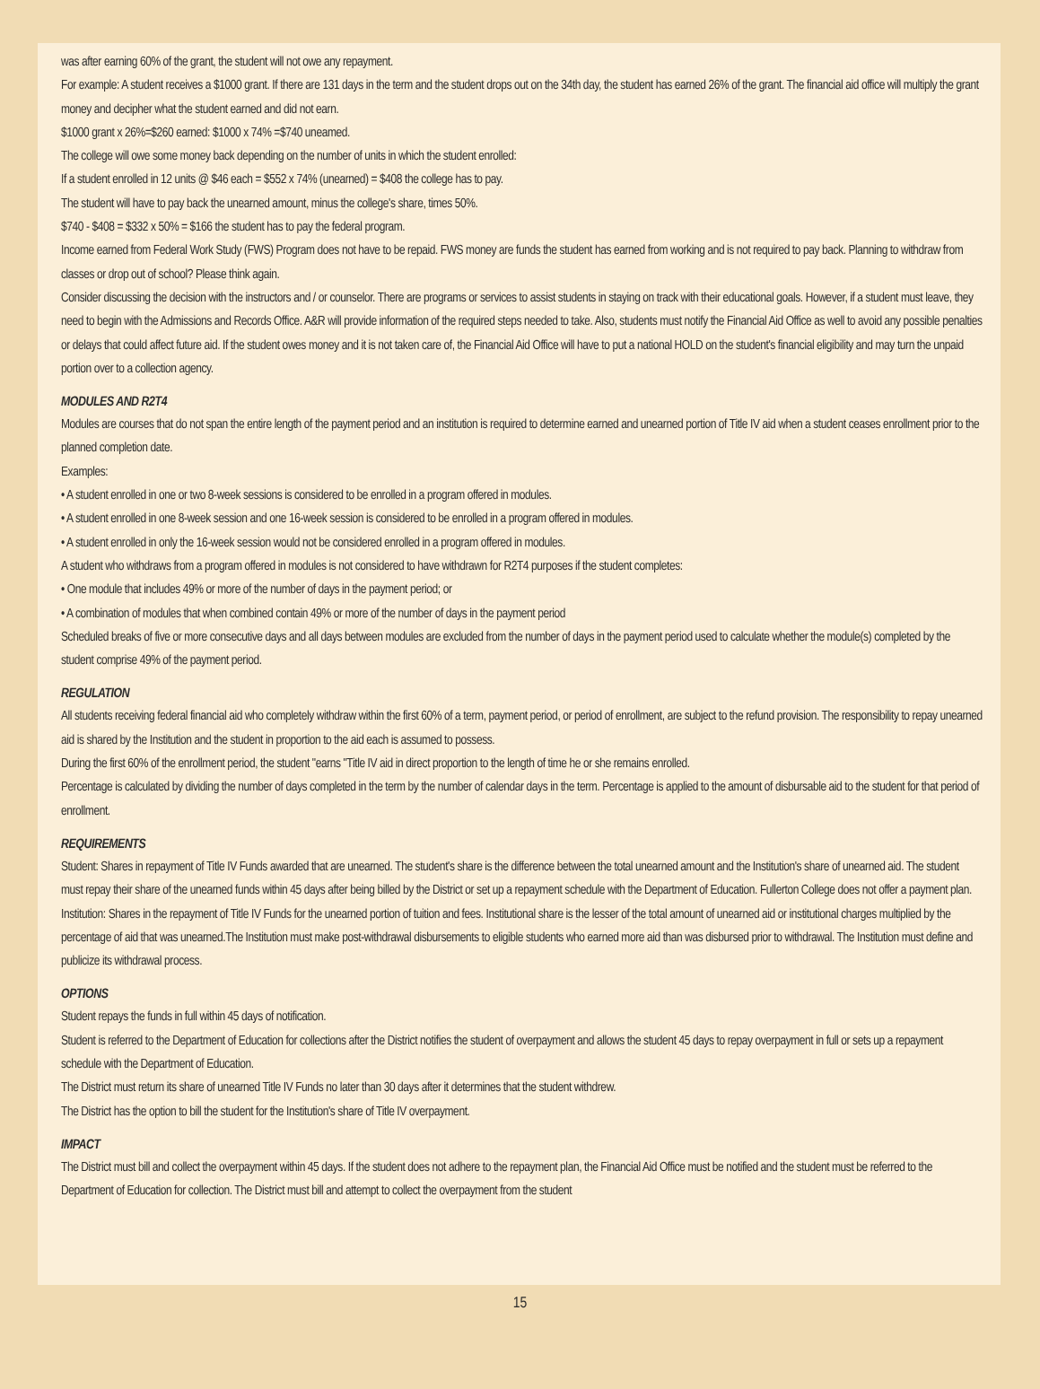was after earning 60% of the grant, the student will not owe any repayment.
For example: A student receives a $1000 grant. If there are 131 days in the term and the student drops out on the 34th day, the student has earned 26% of the grant. The financial aid office will multiply the grant money and decipher what the student earned and did not earn.
$1000 grant x 26%=$260 earned: $1000 x 74% =$740 uneamed.
The college will owe some money back depending on the number of units in which the student enrolled:
If a student enrolled in 12 units @ $46 each = $552 x 74% (unearned) = $408 the college has to pay.
The student will have to pay back the unearned amount, minus the college's share, times 50%.
$740 - $408 = $332 x 50% = $166 the student has to pay the federal program.
Income earned from Federal Work Study (FWS) Program does not have to be repaid. FWS money are funds the student has earned from working and is not required to pay back. Planning to withdraw from classes or drop out of school? Please think again.
Consider discussing the decision with the instructors and / or counselor. There are programs or services to assist students in staying on track with their educational goals. However, if a student must leave, they need to begin with the Admissions and Records Office. A&R will provide information of the required steps needed to take. Also, students must notify the Financial Aid Office as well to avoid any possible penalties or delays that could affect future aid. If the student owes money and it is not taken care of, the Financial Aid Office will have to put a national HOLD on the student's financial eligibility and may turn the unpaid portion over to a collection agency.
MODULES AND R2T4
Modules are courses that do not span the entire length of the payment period and an institution is required to determine earned and unearned portion of Title IV aid when a student ceases enrollment prior to the planned completion date.
Examples:
• A student enrolled in one or two 8-week sessions is considered to be enrolled in a program offered in modules.
• A student enrolled in one 8-week session and one 16-week session is considered to be enrolled in a program offered in modules.
• A student enrolled in only the 16-week session would not be considered enrolled in a program offered in modules.
A student who withdraws from a program offered in modules is not considered to have withdrawn for R2T4 purposes if the student completes:
• One module that includes 49% or more of the number of days in the payment period; or
• A combination of modules that when combined contain 49% or more of the number of days in the payment period
Scheduled breaks of five or more consecutive days and all days between modules are excluded from the number of days in the payment period used to calculate whether the module(s) completed by the student comprise 49% of the payment period.
REGULATION
All students receiving federal financial aid who completely withdraw within the first 60% of a term, payment period, or period of enrollment, are subject to the refund provision. The responsibility to repay unearned aid is shared by the Institution and the student in proportion to the aid each is assumed to possess.
During the first 60% of the enrollment period, the student "earns "Title IV aid in direct proportion to the length of time he or she remains enrolled.
Percentage is calculated by dividing the number of days completed in the term by the number of calendar days in the term. Percentage is applied to the amount of disbursable aid to the student for that period of enrollment.
REQUIREMENTS
Student: Shares in repayment of Title IV Funds awarded that are unearned. The student's share is the difference between the total unearned amount and the Institution's share of unearned aid. The student must repay their share of the unearned funds within 45 days after being billed by the District or set up a repayment schedule with the Department of Education. Fullerton College does not offer a payment plan.
Institution: Shares in the repayment of Title IV Funds for the unearned portion of tuition and fees. Institutional share is the lesser of the total amount of unearned aid or institutional charges multiplied by the percentage of aid that was unearned.The Institution must make post-withdrawal disbursements to eligible students who earned more aid than was disbursed prior to withdrawal. The Institution must define and publicize its withdrawal process.
OPTIONS
Student repays the funds in full within 45 days of notification.
Student is referred to the Department of Education for collections after the District notifies the student of overpayment and allows the student 45 days to repay overpayment in full or sets up a repayment schedule with the Department of Education.
The District must return its share of unearned Title IV Funds no later than 30 days after it determines that the student withdrew.
The District has the option to bill the student for the Institution's share of Title IV overpayment.
IMPACT
The District must bill and collect the overpayment within 45 days. If the student does not adhere to the repayment plan, the Financial Aid Office must be notified and the student must be referred to the Department of Education for collection. The District must bill and attempt to collect the overpayment from the student
15